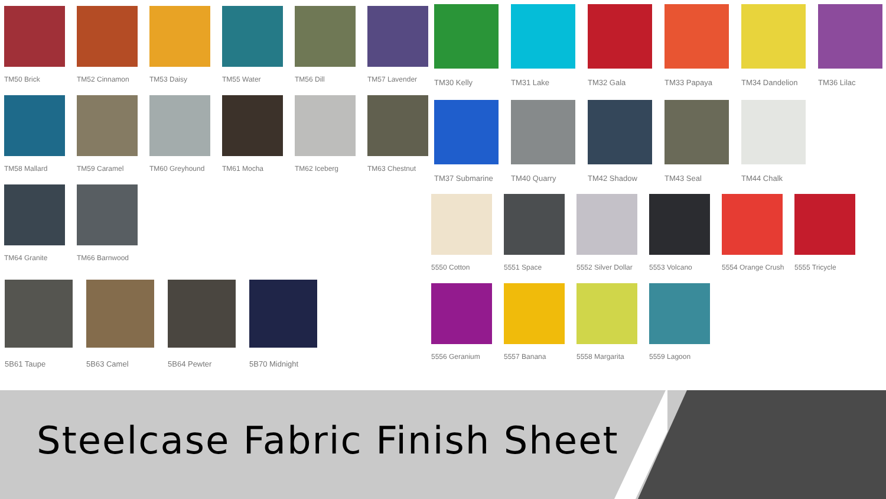TM50 Brick
TM52 Cinnamon
TM53 Daisy
TM55 Water
TM56 Dill
TM57 Lavender
TM58 Mallard
TM59 Caramel
TM60 Greyhound
TM61 Mocha
TM62 Iceberg
TM63 Chestnut
TM64 Granite
TM66 Barnwood
5B61 Taupe
5B63 Camel
5B64 Pewter
5B70 Midnight
TM30 Kelly
TM31 Lake
TM32 Gala
TM33 Papaya
TM34 Dandelion
TM36 Lilac
TM37 Submarine
TM40 Quarry
TM42 Shadow
TM43 Seal
TM44 Chalk
5550 Cotton
5551 Space
5552 Silver Dollar
5553 Volcano
5554 Orange Crush
5555 Tricycle
5556 Geranium
5557 Banana
5558 Margarita
5559 Lagoon
Steelcase Fabric Finish Sheet